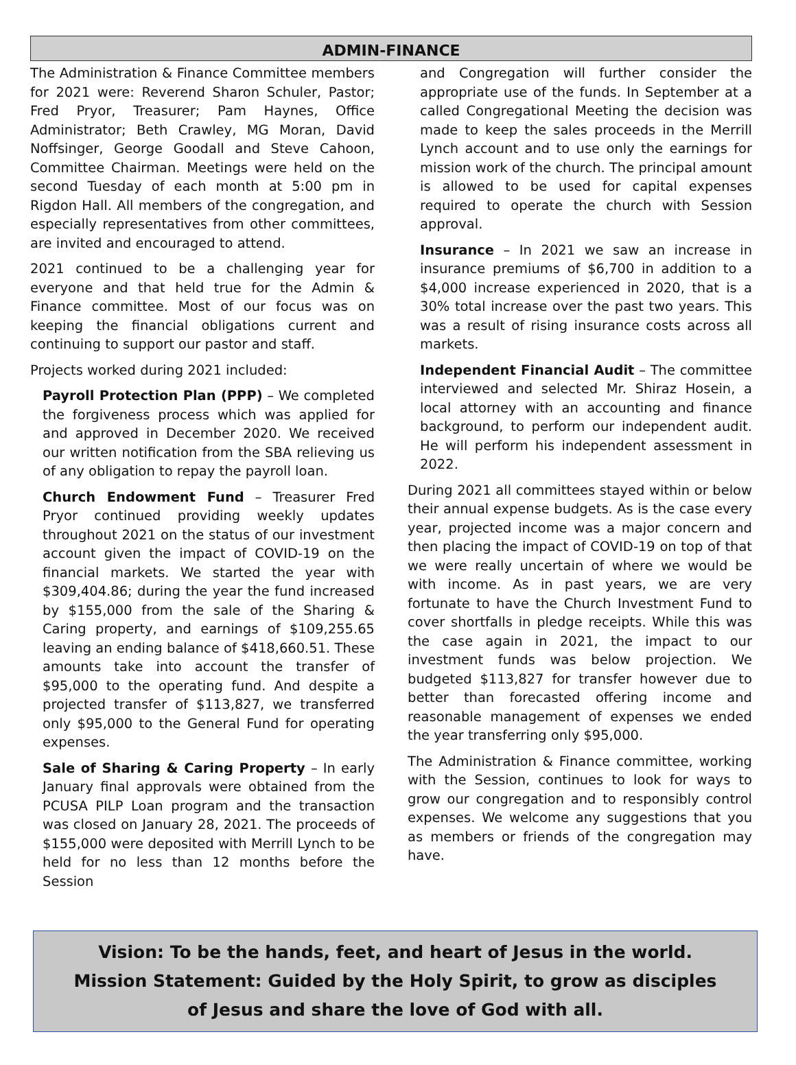ADMIN-FINANCE
The Administration & Finance Committee members for 2021 were: Reverend Sharon Schuler, Pastor; Fred Pryor, Treasurer; Pam Haynes, Office Administrator; Beth Crawley, MG Moran, David Noffsinger, George Goodall and Steve Cahoon, Committee Chairman. Meetings were held on the second Tuesday of each month at 5:00 pm in Rigdon Hall. All members of the congregation, and especially representatives from other committees, are invited and encouraged to attend.
2021 continued to be a challenging year for everyone and that held true for the Admin & Finance committee. Most of our focus was on keeping the financial obligations current and continuing to support our pastor and staff.
Projects worked during 2021 included:
Payroll Protection Plan (PPP) – We completed the forgiveness process which was applied for and approved in December 2020. We received our written notification from the SBA relieving us of any obligation to repay the payroll loan.
Church Endowment Fund – Treasurer Fred Pryor continued providing weekly updates throughout 2021 on the status of our investment account given the impact of COVID-19 on the financial markets. We started the year with $309,404.86; during the year the fund increased by $155,000 from the sale of the Sharing & Caring property, and earnings of $109,255.65 leaving an ending balance of $418,660.51. These amounts take into account the transfer of $95,000 to the operating fund. And despite a projected transfer of $113,827, we transferred only $95,000 to the General Fund for operating expenses.
Sale of Sharing & Caring Property – In early January final approvals were obtained from the PCUSA PILP Loan program and the transaction was closed on January 28, 2021. The proceeds of $155,000 were deposited with Merrill Lynch to be held for no less than 12 months before the Session
and Congregation will further consider the appropriate use of the funds. In September at a called Congregational Meeting the decision was made to keep the sales proceeds in the Merrill Lynch account and to use only the earnings for mission work of the church. The principal amount is allowed to be used for capital expenses required to operate the church with Session approval.
Insurance – In 2021 we saw an increase in insurance premiums of $6,700 in addition to a $4,000 increase experienced in 2020, that is a 30% total increase over the past two years. This was a result of rising insurance costs across all markets.
Independent Financial Audit – The committee interviewed and selected Mr. Shiraz Hosein, a local attorney with an accounting and finance background, to perform our independent audit. He will perform his independent assessment in 2022.
During 2021 all committees stayed within or below their annual expense budgets. As is the case every year, projected income was a major concern and then placing the impact of COVID-19 on top of that we were really uncertain of where we would be with income. As in past years, we are very fortunate to have the Church Investment Fund to cover shortfalls in pledge receipts. While this was the case again in 2021, the impact to our investment funds was below projection. We budgeted $113,827 for transfer however due to better than forecasted offering income and reasonable management of expenses we ended the year transferring only $95,000.
The Administration & Finance committee, working with the Session, continues to look for ways to grow our congregation and to responsibly control expenses. We welcome any suggestions that you as members or friends of the congregation may have.
Vision: To be the hands, feet, and heart of Jesus in the world.
Mission Statement: Guided by the Holy Spirit, to grow as disciples
of Jesus and share the love of God with all.